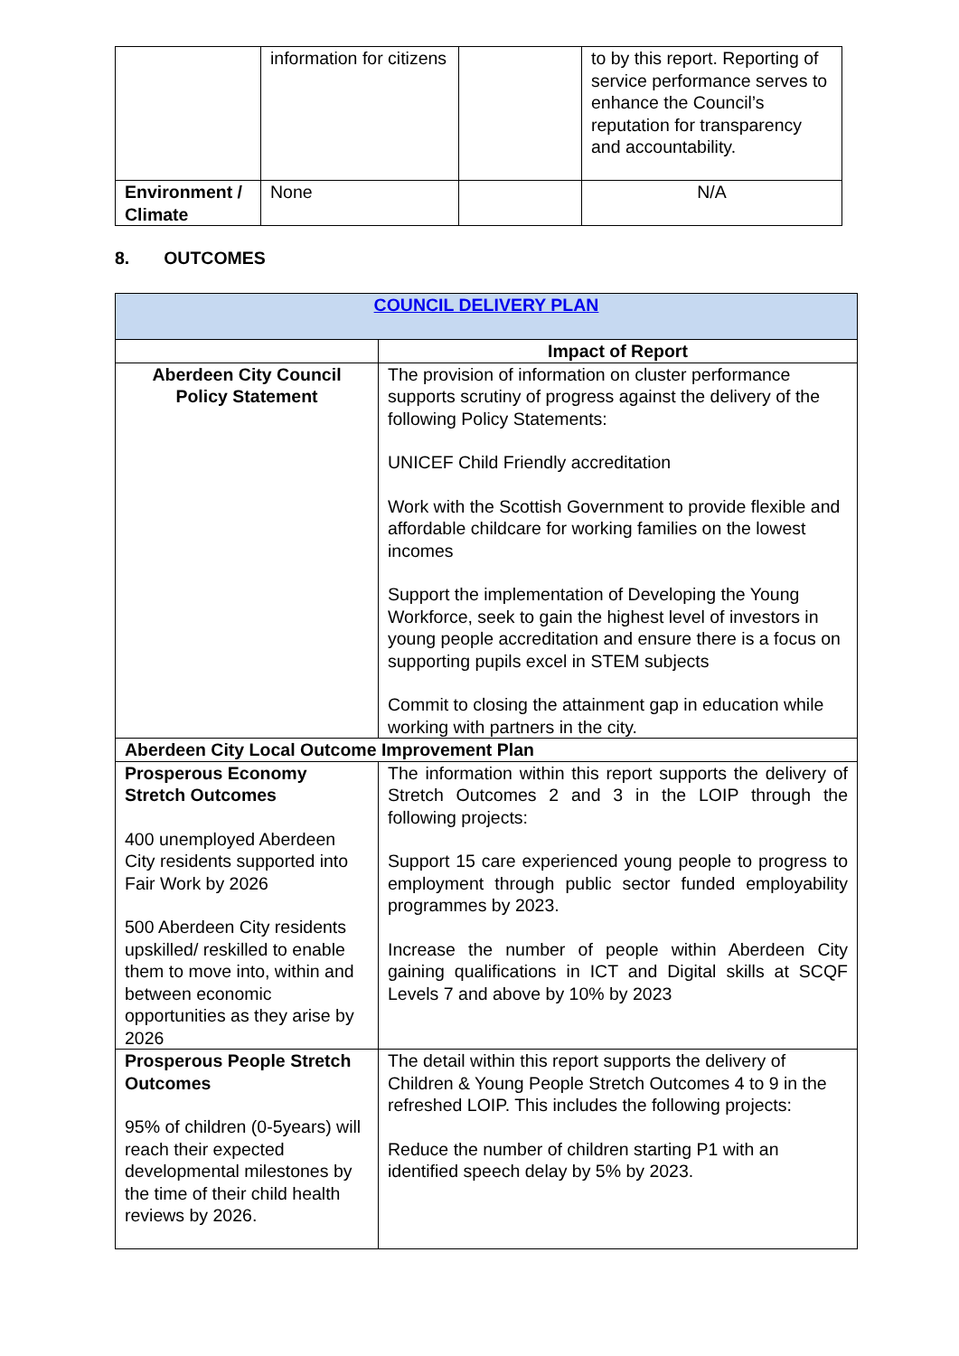| | information for citizens | | to by this report. Reporting of service performance serves to enhance the Council’s reputation for transparency and accountability. |
| Environment / Climate | None | | N/A |
8. OUTCOMES
| COUNCIL DELIVERY PLAN | |
| | Impact of Report |
| Aberdeen City Council Policy Statement | The provision of information on cluster performance supports scrutiny of progress against the delivery of the following Policy Statements: UNICEF Child Friendly accreditation Work with the Scottish Government to provide flexible and affordable childcare for working families on the lowest incomes Support the implementation of Developing the Young Workforce, seek to gain the highest level of investors in young people accreditation and ensure there is a focus on supporting pupils excel in STEM subjects Commit to closing the attainment gap in education while working with partners in the city. |
| Aberdeen City Local Outcome Improvement Plan | |
| Prosperous Economy Stretch Outcomes 400 unemployed Aberdeen City residents supported into Fair Work by 2026 500 Aberdeen City residents upskilled/ reskilled to enable them to move into, within and between economic opportunities as they arise by 2026 | The information within this report supports the delivery of Stretch Outcomes 2 and 3 in the LOIP through the following projects: Support 15 care experienced young people to progress to employment through public sector funded employability programmes by 2023. Increase the number of people within Aberdeen City gaining qualifications in ICT and Digital skills at SCQF Levels 7 and above by 10% by 2023 |
| Prosperous People Stretch Outcomes 95% of children (0-5years) will reach their expected developmental milestones by the time of their child health reviews by 2026. | The detail within this report supports the delivery of Children & Young People Stretch Outcomes 4 to 9 in the refreshed LOIP. This includes the following projects: Reduce the number of children starting P1 with an identified speech delay by 5% by 2023. |